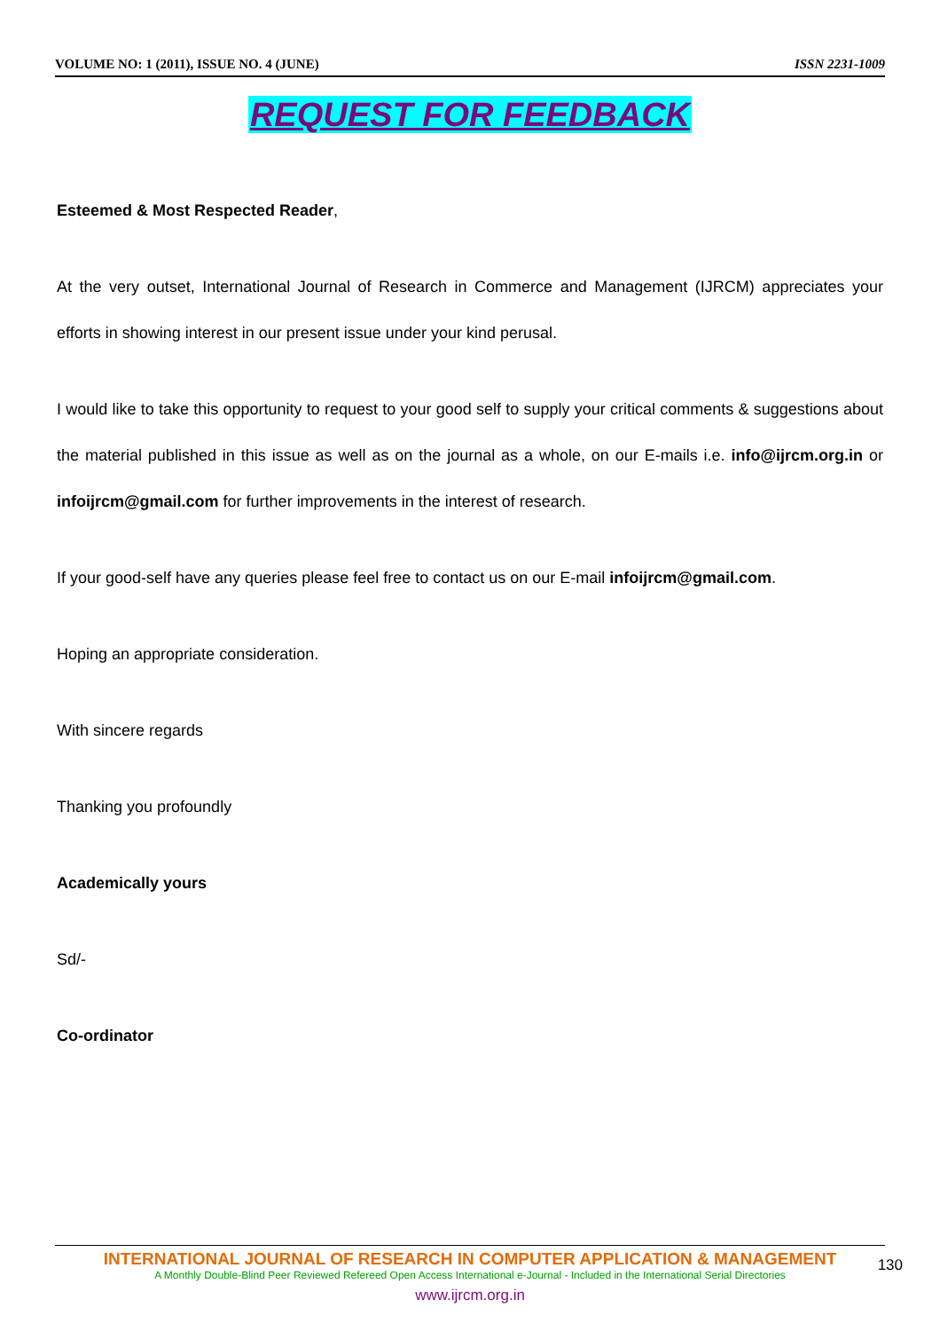VOLUME NO: 1 (2011), ISSUE NO. 4 (JUNE) ISSN 2231-1009
REQUEST FOR FEEDBACK
Esteemed & Most Respected Reader,
At the very outset, International Journal of Research in Commerce and Management (IJRCM) appreciates your efforts in showing interest in our present issue under your kind perusal.
I would like to take this opportunity to request to your good self to supply your critical comments & suggestions about the material published in this issue as well as on the journal as a whole, on our E-mails i.e. info@ijrcm.org.in or infoijrcm@gmail.com for further improvements in the interest of research.
If your good-self have any queries please feel free to contact us on our E-mail infoijrcm@gmail.com.
Hoping an appropriate consideration.
With sincere regards
Thanking you profoundly
Academically yours
Sd/-
Co-ordinator
INTERNATIONAL JOURNAL OF RESEARCH IN COMPUTER APPLICATION & MANAGEMENT
A Monthly Double-Blind Peer Reviewed Refereed Open Access International e-Journal - Included in the International Serial Directories
www.ijrcm.org.in
130